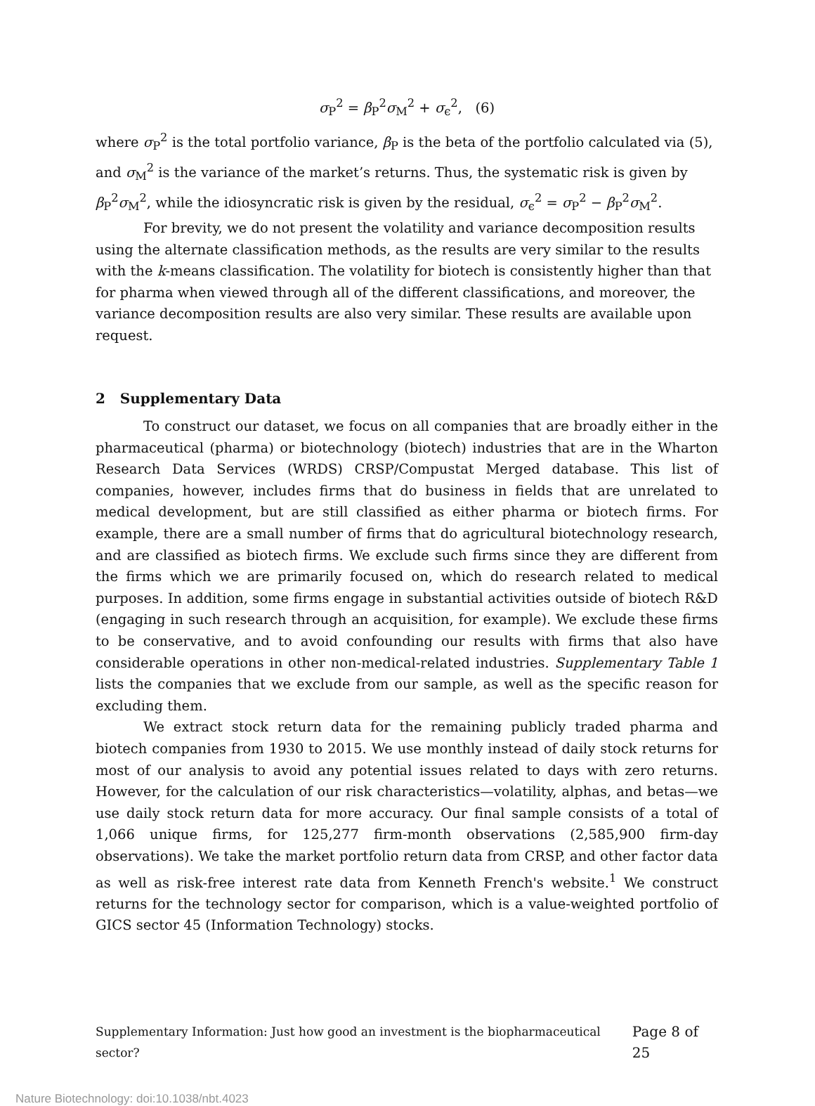σ<sub>P</sub><sup>2</sup> = β<sub>P</sub><sup>2</sup>σ<sub>M</sub><sup>2</sup> + σ<sub>ϵ</sub><sup>2</sup>, (6)
where σ<sub>P</sub><sup>2</sup> is the total portfolio variance, β<sub>P</sub> is the beta of the portfolio calculated via (5), and σ<sub>M</sub><sup>2</sup> is the variance of the market’s returns. Thus, the systematic risk is given by β<sub>P</sub><sup>2</sup>σ<sub>M</sub><sup>2</sup>, while the idiosyncratic risk is given by the residual, σ<sub>ϵ</sub><sup>2</sup> = σ<sub>P</sub><sup>2</sup> − β<sub>P</sub><sup>2</sup>σ<sub>M</sub><sup>2</sup>.
For brevity, we do not present the volatility and variance decomposition results using the alternate classification methods, as the results are very similar to the results with the k-means classification. The volatility for biotech is consistently higher than that for pharma when viewed through all of the different classifications, and moreover, the variance decomposition results are also very similar. These results are available upon request.
2 Supplementary Data
To construct our dataset, we focus on all companies that are broadly either in the pharmaceutical (pharma) or biotechnology (biotech) industries that are in the Wharton Research Data Services (WRDS) CRSP/Compustat Merged database. This list of companies, however, includes firms that do business in fields that are unrelated to medical development, but are still classified as either pharma or biotech firms. For example, there are a small number of firms that do agricultural biotechnology research, and are classified as biotech firms. We exclude such firms since they are different from the firms which we are primarily focused on, which do research related to medical purposes. In addition, some firms engage in substantial activities outside of biotech R&D (engaging in such research through an acquisition, for example). We exclude these firms to be conservative, and to avoid confounding our results with firms that also have considerable operations in other non-medical-related industries. Supplementary Table 1 lists the companies that we exclude from our sample, as well as the specific reason for excluding them.
We extract stock return data for the remaining publicly traded pharma and biotech companies from 1930 to 2015. We use monthly instead of daily stock returns for most of our analysis to avoid any potential issues related to days with zero returns. However, for the calculation of our risk characteristics—volatility, alphas, and betas—we use daily stock return data for more accuracy. Our final sample consists of a total of 1,066 unique firms, for 125,277 firm-month observations (2,585,900 firm-day observations). We take the market portfolio return data from CRSP, and other factor data as well as risk-free interest rate data from Kenneth French's website.<sup>1</sup> We construct returns for the technology sector for comparison, which is a value-weighted portfolio of GICS sector 45 (Information Technology) stocks.
Supplementary Information: Just how good an investment is the biopharmaceutical sector? Page 8 of 25
Nature Biotechnology: doi:10.1038/nbt.4023